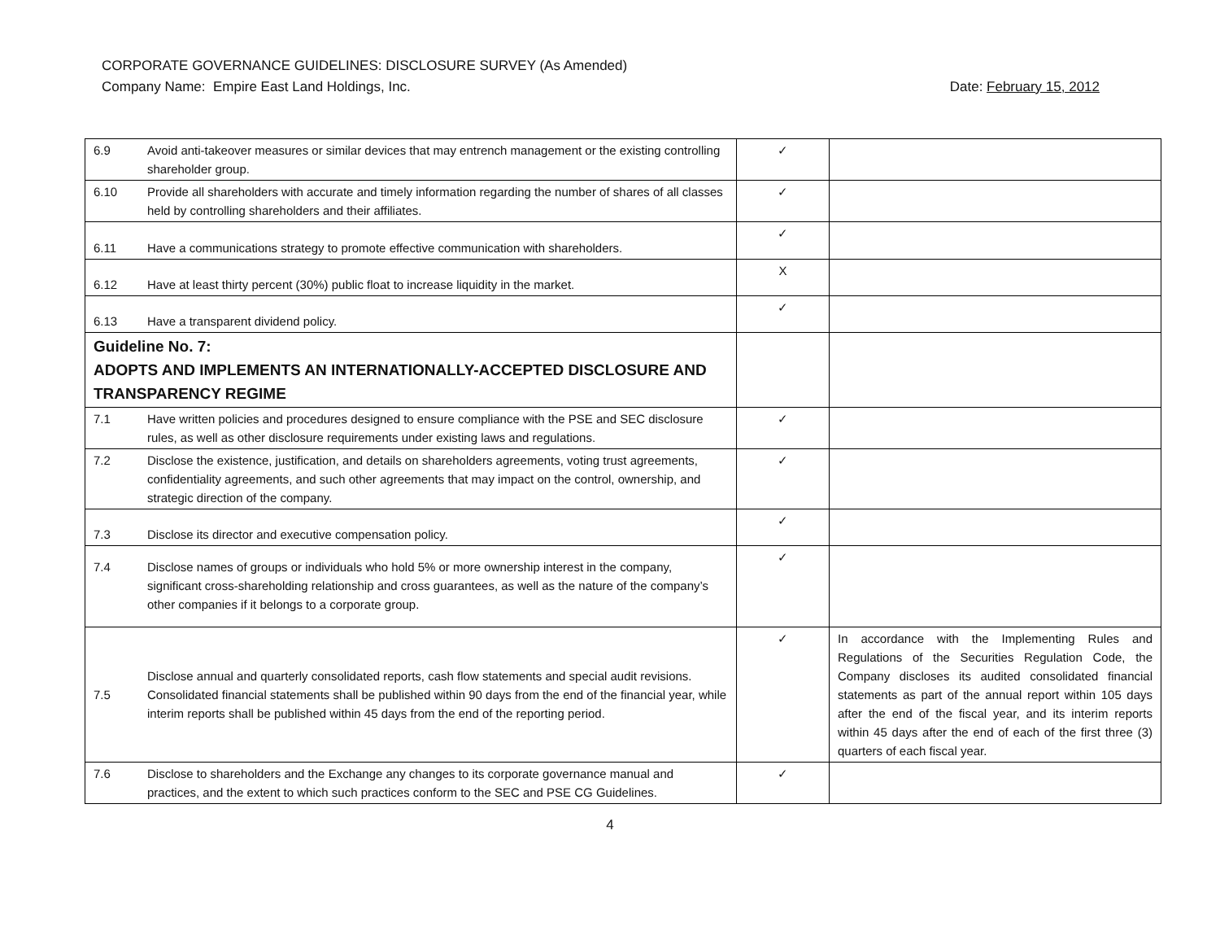CORPORATE GOVERNANCE GUIDELINES: DISCLOSURE SURVEY (As Amended)
Company Name: Empire East Land Holdings, Inc. Date: February 15, 2012
| 6.9 | Avoid anti-takeover measures or similar devices that may entrench management or the existing controlling shareholder group. | ✓ | |
| 6.10 | Provide all shareholders with accurate and timely information regarding the number of shares of all classes held by controlling shareholders and their affiliates. | ✓ | |
| 6.11 | Have a communications strategy to promote effective communication with shareholders. | ✓ | |
| 6.12 | Have at least thirty percent (30%) public float to increase liquidity in the market. | X | |
| 6.13 | Have a transparent dividend policy. | ✓ | |
| Guideline No. 7: ADOPTS AND IMPLEMENTS AN INTERNATIONALLY-ACCEPTED DISCLOSURE AND TRANSPARENCY REGIME | | | |
| 7.1 | Have written policies and procedures designed to ensure compliance with the PSE and SEC disclosure rules, as well as other disclosure requirements under existing laws and regulations. | ✓ | |
| 7.2 | Disclose the existence, justification, and details on shareholders agreements, voting trust agreements, confidentiality agreements, and such other agreements that may impact on the control, ownership, and strategic direction of the company. | ✓ | |
| 7.3 | Disclose its director and executive compensation policy. | ✓ | |
| 7.4 | Disclose names of groups or individuals who hold 5% or more ownership interest in the company, significant cross-shareholding relationship and cross guarantees, as well as the nature of the company’s other companies if it belongs to a corporate group. | ✓ | |
| 7.5 | Disclose annual and quarterly consolidated reports, cash flow statements and special audit revisions. Consolidated financial statements shall be published within 90 days from the end of the financial year, while interim reports shall be published within 45 days from the end of the reporting period. | ✓ | In accordance with the Implementing Rules and Regulations of the Securities Regulation Code, the Company discloses its audited consolidated financial statements as part of the annual report within 105 days after the end of the fiscal year, and its interim reports within 45 days after the end of each of the first three (3) quarters of each fiscal year. |
| 7.6 | Disclose to shareholders and the Exchange any changes to its corporate governance manual and practices, and the extent to which such practices conform to the SEC and PSE CG Guidelines. | ✓ | |
4